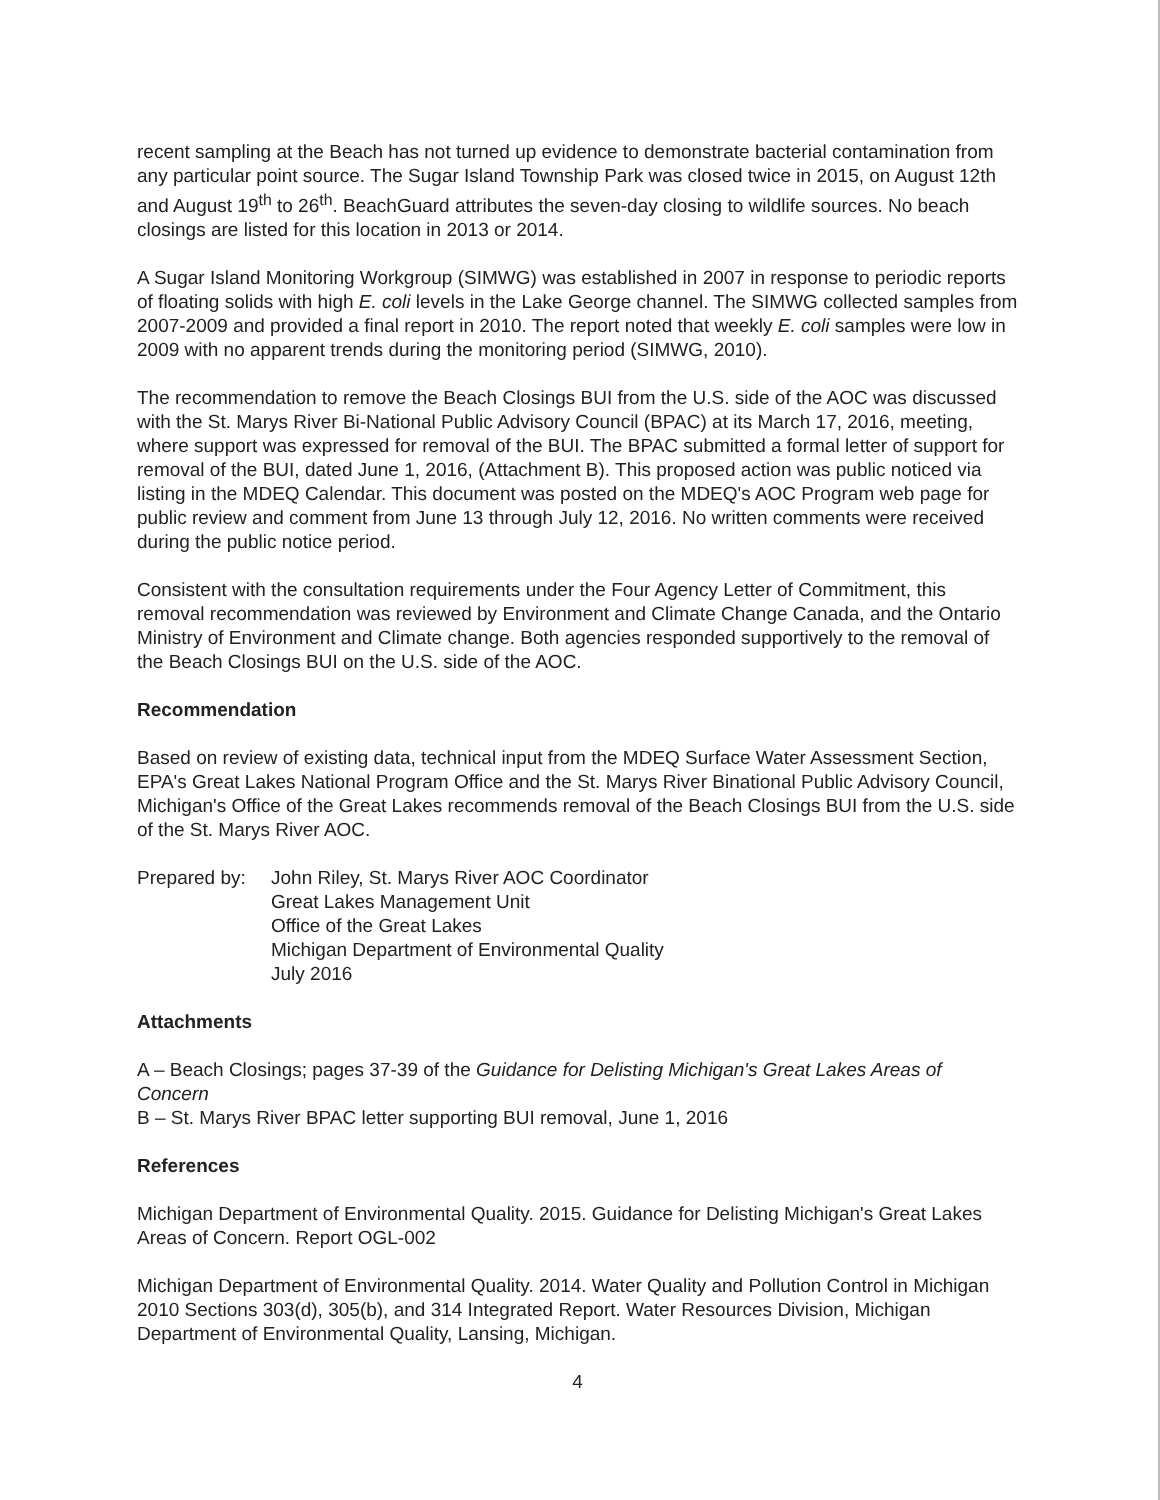recent sampling at the Beach has not turned up evidence to demonstrate bacterial contamination from any particular point source. The Sugar Island Township Park was closed twice in 2015, on August 12th and August 19<sup>th</sup> to 26<sup>th</sup>. BeachGuard attributes the seven-day closing to wildlife sources. No beach closings are listed for this location in 2013 or 2014.
A Sugar Island Monitoring Workgroup (SIMWG) was established in 2007 in response to periodic reports of floating solids with high E. coli levels in the Lake George channel. The SIMWG collected samples from 2007-2009 and provided a final report in 2010. The report noted that weekly E. coli samples were low in 2009 with no apparent trends during the monitoring period (SIMWG, 2010).
The recommendation to remove the Beach Closings BUI from the U.S. side of the AOC was discussed with the St. Marys River Bi-National Public Advisory Council (BPAC) at its March 17, 2016, meeting, where support was expressed for removal of the BUI. The BPAC submitted a formal letter of support for removal of the BUI, dated June 1, 2016, (Attachment B). This proposed action was public noticed via listing in the MDEQ Calendar. This document was posted on the MDEQ's AOC Program web page for public review and comment from June 13 through July 12, 2016. No written comments were received during the public notice period.
Consistent with the consultation requirements under the Four Agency Letter of Commitment, this removal recommendation was reviewed by Environment and Climate Change Canada, and the Ontario Ministry of Environment and Climate change. Both agencies responded supportively to the removal of the Beach Closings BUI on the U.S. side of the AOC.
Recommendation
Based on review of existing data, technical input from the MDEQ Surface Water Assessment Section, EPA's Great Lakes National Program Office and the St. Marys River Binational Public Advisory Council, Michigan's Office of the Great Lakes recommends removal of the Beach Closings BUI from the U.S. side of the St. Marys River AOC.
Prepared by:
John Riley, St. Marys River AOC Coordinator
Great Lakes Management Unit
Office of the Great Lakes
Michigan Department of Environmental Quality
July 2016
Attachments
A – Beach Closings; pages 37-39 of the Guidance for Delisting Michigan's Great Lakes Areas of Concern
B – St. Marys River BPAC letter supporting BUI removal, June 1, 2016
References
Michigan Department of Environmental Quality. 2015. Guidance for Delisting Michigan's Great Lakes Areas of Concern. Report OGL-002
Michigan Department of Environmental Quality. 2014. Water Quality and Pollution Control in Michigan 2010 Sections 303(d), 305(b), and 314 Integrated Report. Water Resources Division, Michigan Department of Environmental Quality, Lansing, Michigan.
4